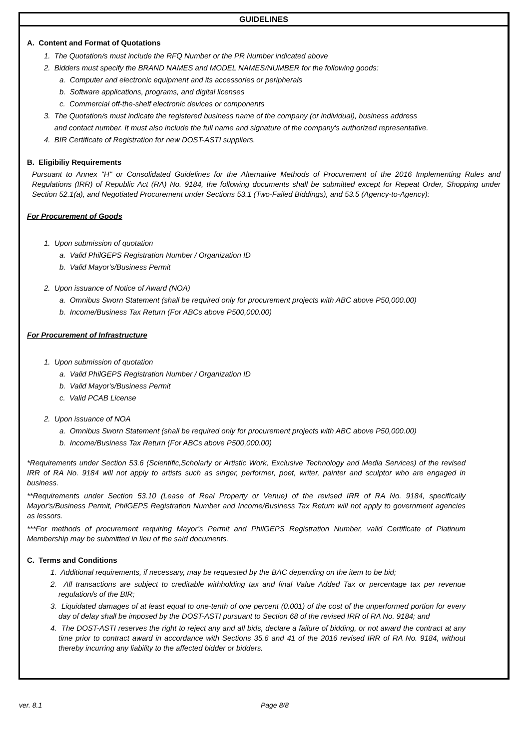GUIDELINES
A. Content and Format of Quotations
1. The Quotation/s must include the RFQ Number or the PR Number indicated above
2. Bidders must specify the BRAND NAMES and MODEL NAMES/NUMBER for the following goods:
a. Computer and electronic equipment and its accessories or peripherals
b. Software applications, programs, and digital licenses
c. Commercial off-the-shelf electronic devices or components
3. The Quotation/s must indicate the registered business name of the company (or individual), business address
and contact number. It must also include the full name and signature of the company's authorized representative.
4. BIR Certificate of Registration for new DOST-ASTI suppliers.
B. Eligibiliy Requirements
Pursuant to Annex "H" or Consolidated Guidelines for the Alternative Methods of Procurement of the 2016 Implementing Rules and Regulations (IRR) of Republic Act (RA) No. 9184, the following documents shall be submitted except for Repeat Order, Shopping under Section 52.1(a), and Negotiated Procurement under Sections 53.1 (Two-Failed Biddings), and 53.5 (Agency-to-Agency):
For Procurement of Goods
1. Upon submission of quotation
a. Valid PhilGEPS Registration Number / Organization ID
b. Valid Mayor's/Business Permit
2. Upon issuance of Notice of Award (NOA)
a. Omnibus Sworn Statement (shall be required only for procurement projects with ABC above P50,000.00)
b. Income/Business Tax Return (For ABCs above P500,000.00)
For Procurement of Infrastructure
1. Upon submission of quotation
a. Valid PhilGEPS Registration Number / Organization ID
b. Valid Mayor's/Business Permit
c. Valid PCAB License
2. Upon issuance of NOA
a. Omnibus Sworn Statement (shall be required only for procurement projects with ABC above P50,000.00)
b. Income/Business Tax Return (For ABCs above P500,000.00)
*Requirements under Section 53.6 (Scientific,Scholarly or Artistic Work, Exclusive Technology and Media Services) of the revised IRR of RA No. 9184 will not apply to artists such as singer, performer, poet, writer, painter and sculptor who are engaged in business.
**Requirements under Section 53.10 (Lease of Real Property or Venue) of the revised IRR of RA No. 9184, specifically Mayor's/Business Permit, PhilGEPS Registration Number and Income/Business Tax Return will not apply to government agencies as lessors.
***For methods of procurement requiring Mayor’s Permit and PhilGEPS Registration Number, valid Certificate of Platinum Membership may be submitted in lieu of the said documents.
C. Terms and Conditions
1. Additional requirements, if necessary, may be requested by the BAC depending on the item to be bid;
2. All transactions are subject to creditable withholding tax and final Value Added Tax or percentage tax per revenue regulation/s of the BIR;
3. Liquidated damages of at least equal to one-tenth of one percent (0.001) of the cost of the unperformed portion for every day of delay shall be imposed by the DOST-ASTI pursuant to Section 68 of the revised IRR of RA No. 9184; and
4. The DOST-ASTI reserves the right to reject any and all bids, declare a failure of bidding, or not award the contract at any time prior to contract award in accordance with Sections 35.6 and 41 of the 2016 revised IRR of RA No. 9184, without thereby incurring any liability to the affected bidder or bidders.
ver. 8.1 Page 8/8